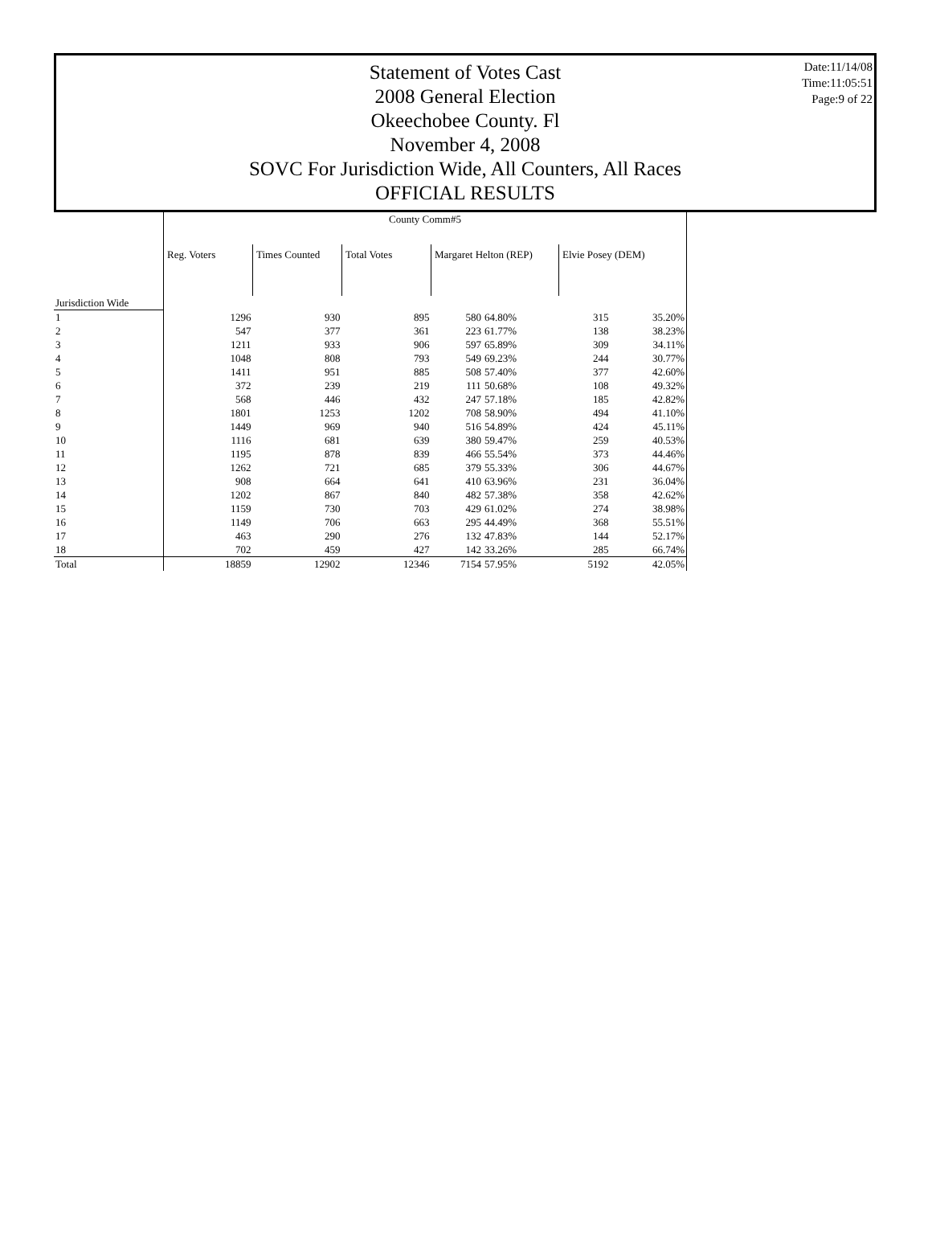Statement of Votes Cast
2008 General Election
Okeechobee County. Fl
November 4, 2008
SOVC For Jurisdiction Wide, All Counters, All Races
OFFICIAL RESULTS
Date:11/14/08
Time:11:05:51
Page:9 of 22
| | County Comm#5 | | | | | | |
| | Reg. Voters | Times Counted | Total Votes | Margaret Helton (REP) | | Elvie Posey (DEM) | |
| Jurisdiction Wide | | | | | | | |
| 1 | 1296 | 930 | 895 | 580 | 64.80% | 315 | 35.20% |
| 2 | 547 | 377 | 361 | 223 | 61.77% | 138 | 38.23% |
| 3 | 1211 | 933 | 906 | 597 | 65.89% | 309 | 34.11% |
| 4 | 1048 | 808 | 793 | 549 | 69.23% | 244 | 30.77% |
| 5 | 1411 | 951 | 885 | 508 | 57.40% | 377 | 42.60% |
| 6 | 372 | 239 | 219 | 111 | 50.68% | 108 | 49.32% |
| 7 | 568 | 446 | 432 | 247 | 57.18% | 185 | 42.82% |
| 8 | 1801 | 1253 | 1202 | 708 | 58.90% | 494 | 41.10% |
| 9 | 1449 | 969 | 940 | 516 | 54.89% | 424 | 45.11% |
| 10 | 1116 | 681 | 639 | 380 | 59.47% | 259 | 40.53% |
| 11 | 1195 | 878 | 839 | 466 | 55.54% | 373 | 44.46% |
| 12 | 1262 | 721 | 685 | 379 | 55.33% | 306 | 44.67% |
| 13 | 908 | 664 | 641 | 410 | 63.96% | 231 | 36.04% |
| 14 | 1202 | 867 | 840 | 482 | 57.38% | 358 | 42.62% |
| 15 | 1159 | 730 | 703 | 429 | 61.02% | 274 | 38.98% |
| 16 | 1149 | 706 | 663 | 295 | 44.49% | 368 | 55.51% |
| 17 | 463 | 290 | 276 | 132 | 47.83% | 144 | 52.17% |
| 18 | 702 | 459 | 427 | 142 | 33.26% | 285 | 66.74% |
| Total | 18859 | 12902 | 12346 | 7154 | 57.95% | 5192 | 42.05% |